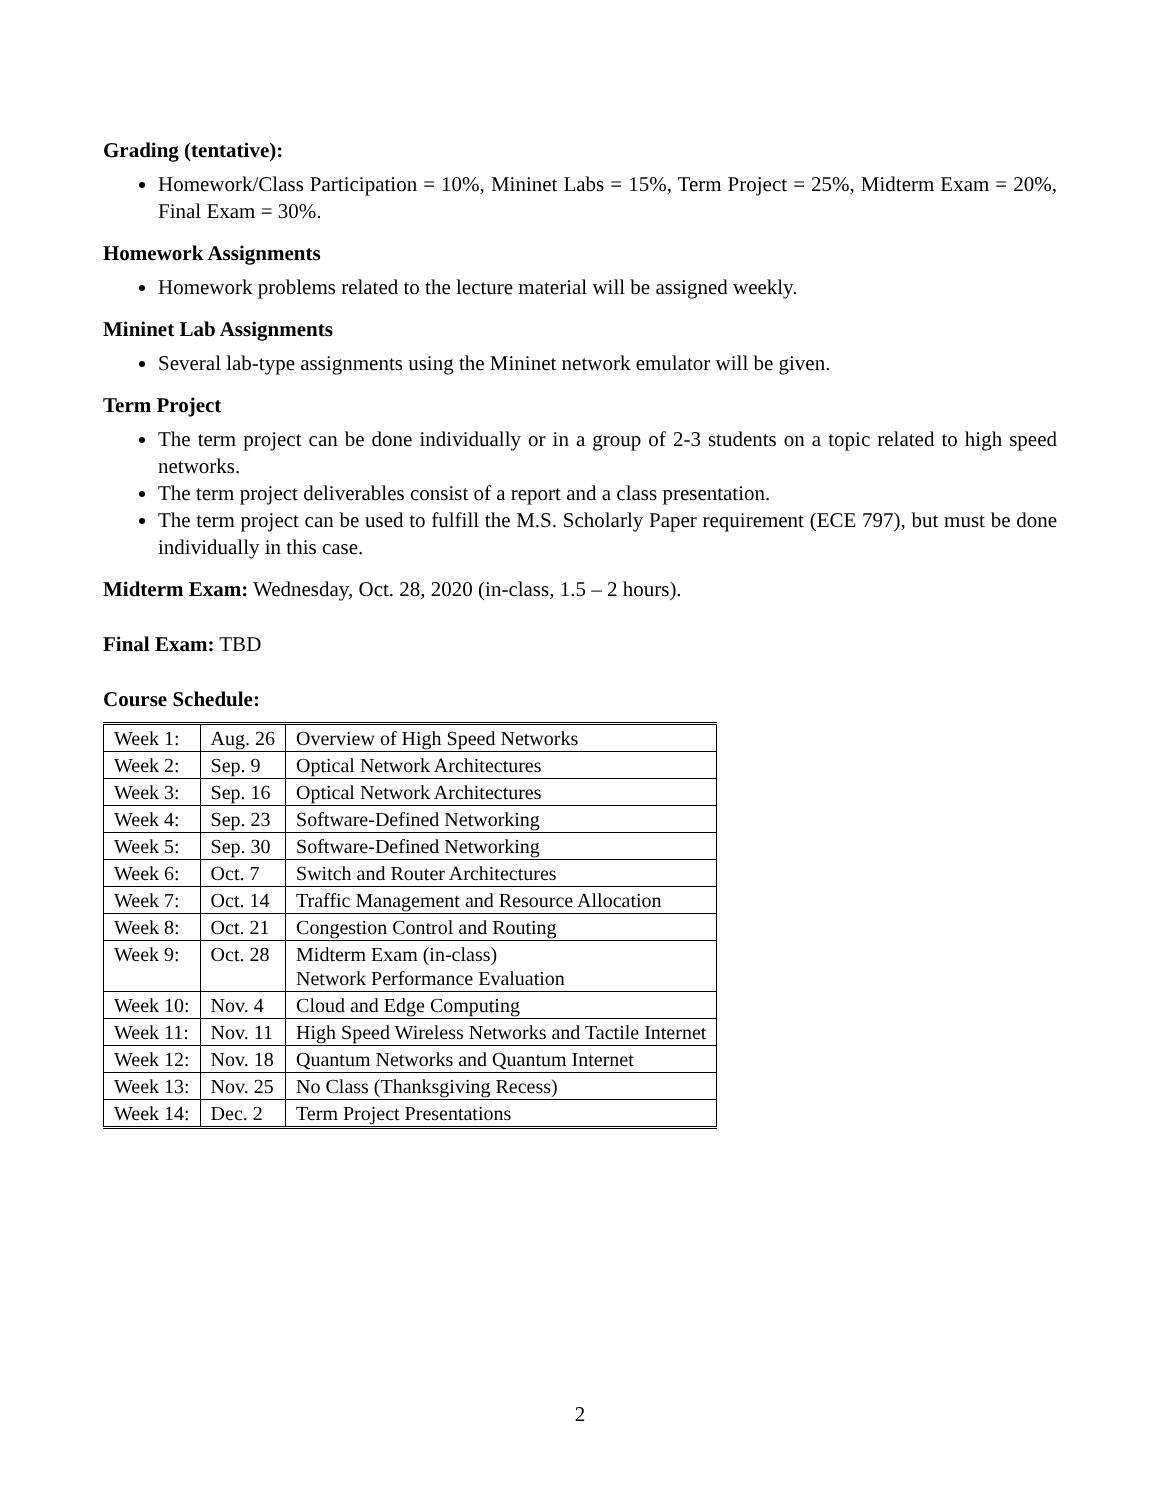Grading (tentative):
Homework/Class Participation = 10%, Mininet Labs = 15%, Term Project = 25%, Midterm Exam = 20%, Final Exam = 30%.
Homework Assignments
Homework problems related to the lecture material will be assigned weekly.
Mininet Lab Assignments
Several lab-type assignments using the Mininet network emulator will be given.
Term Project
The term project can be done individually or in a group of 2-3 students on a topic related to high speed networks.
The term project deliverables consist of a report and a class presentation.
The term project can be used to fulfill the M.S. Scholarly Paper requirement (ECE 797), but must be done individually in this case.
Midterm Exam: Wednesday, Oct. 28, 2020 (in-class, 1.5 – 2 hours).
Final Exam: TBD
Course Schedule:
| Week 1: | Aug. 26 | Overview of High Speed Networks |
| Week 2: | Sep. 9 | Optical Network Architectures |
| Week 3: | Sep. 16 | Optical Network Architectures |
| Week 4: | Sep. 23 | Software-Defined Networking |
| Week 5: | Sep. 30 | Software-Defined Networking |
| Week 6: | Oct. 7 | Switch and Router Architectures |
| Week 7: | Oct. 14 | Traffic Management and Resource Allocation |
| Week 8: | Oct. 21 | Congestion Control and Routing |
| Week 9: | Oct. 28 | Midterm Exam (in-class) Network Performance Evaluation |
| Week 10: | Nov. 4 | Cloud and Edge Computing |
| Week 11: | Nov. 11 | High Speed Wireless Networks and Tactile Internet |
| Week 12: | Nov. 18 | Quantum Networks and Quantum Internet |
| Week 13: | Nov. 25 | No Class (Thanksgiving Recess) |
| Week 14: | Dec. 2 | Term Project Presentations |
2